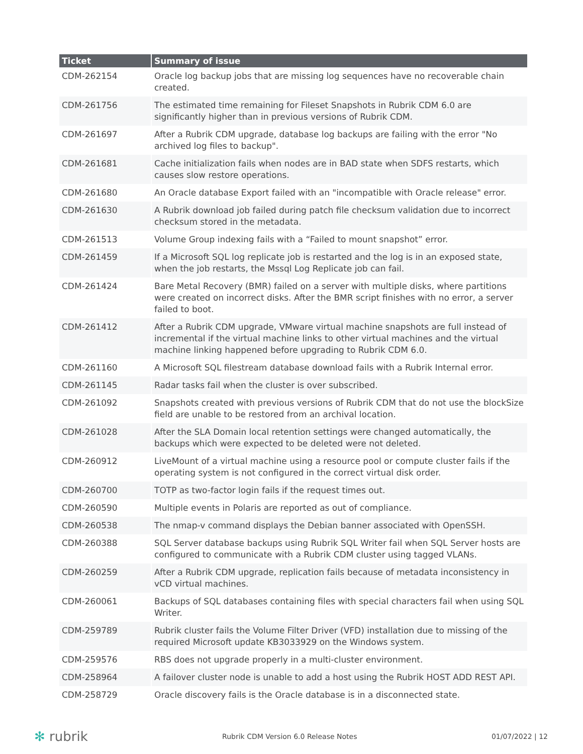| Ticket | Summary of issue |
| --- | --- |
| CDM-262154 | Oracle log backup jobs that are missing log sequences have no recoverable chain created. |
| CDM-261756 | The estimated time remaining for Fileset Snapshots in Rubrik CDM 6.0 are significantly higher than in previous versions of Rubrik CDM. |
| CDM-261697 | After a Rubrik CDM upgrade, database log backups are failing with the error "No archived log files to backup". |
| CDM-261681 | Cache initialization fails when nodes are in BAD state when SDFS restarts, which causes slow restore operations. |
| CDM-261680 | An Oracle database Export failed with an "incompatible with Oracle release" error. |
| CDM-261630 | A Rubrik download job failed during patch file checksum validation due to incorrect checksum stored in the metadata. |
| CDM-261513 | Volume Group indexing fails with a “Failed to mount snapshot” error. |
| CDM-261459 | If a Microsoft SQL log replicate job is restarted and the log is in an exposed state, when the job restarts, the Mssql Log Replicate job can fail. |
| CDM-261424 | Bare Metal Recovery (BMR) failed on a server with multiple disks, where partitions were created on incorrect disks. After the BMR script finishes with no error, a server failed to boot. |
| CDM-261412 | After a Rubrik CDM upgrade, VMware virtual machine snapshots are full instead of incremental if the virtual machine links to other virtual machines and the virtual machine linking happened before upgrading to Rubrik CDM 6.0. |
| CDM-261160 | A Microsoft SQL filestream database download fails with a Rubrik Internal error. |
| CDM-261145 | Radar tasks fail when the cluster is over subscribed. |
| CDM-261092 | Snapshots created with previous versions of Rubrik CDM that do not use the blockSize field are unable to be restored from an archival location. |
| CDM-261028 | After the SLA Domain local retention settings were changed automatically, the backups which were expected to be deleted were not deleted. |
| CDM-260912 | LiveMount of a virtual machine using a resource pool or compute cluster fails if the operating system is not configured in the correct virtual disk order. |
| CDM-260700 | TOTP as two-factor login fails if the request times out. |
| CDM-260590 | Multiple events in Polaris are reported as out of compliance. |
| CDM-260538 | The nmap-v command displays the Debian banner associated with OpenSSH. |
| CDM-260388 | SQL Server database backups using Rubrik SQL Writer fail when SQL Server hosts are configured to communicate with a Rubrik CDM cluster using tagged VLANs. |
| CDM-260259 | After a Rubrik CDM upgrade, replication fails because of metadata inconsistency in vCD virtual machines. |
| CDM-260061 | Backups of SQL databases containing files with special characters fail when using SQL Writer. |
| CDM-259789 | Rubrik cluster fails the Volume Filter Driver (VFD) installation due to missing of the required Microsoft update KB3033929 on the Windows system. |
| CDM-259576 | RBS does not upgrade properly in a multi-cluster environment. |
| CDM-258964 | A failover cluster node is unable to add a host using the Rubrik HOST ADD REST API. |
| CDM-258729 | Oracle discovery fails is the Oracle database is in a disconnected state. |
✻ rubrik Rubrik CDM Version 6.0 Release Notes 01/07/2022 | 12